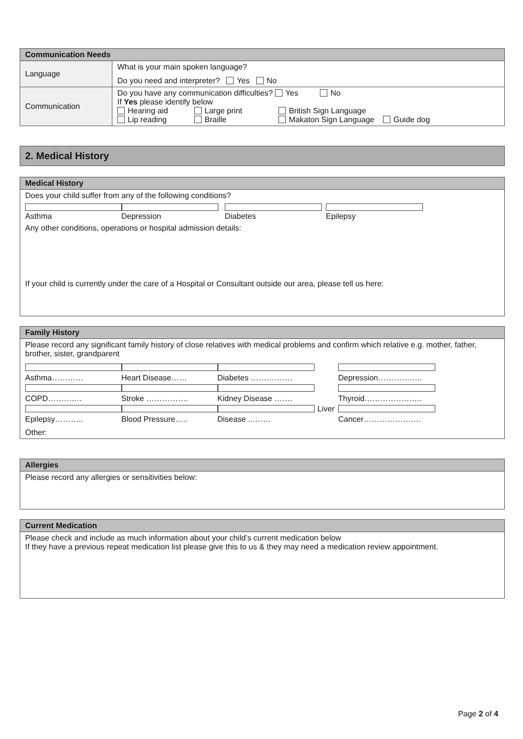| Communication Needs | |
| --- | --- |
| Language | What is your main spoken language? Do you need and interpreter? Yes No |
| Communication | Do you have any communication difficulties? Yes No If Yes please identify below Hearing aid Large print British Sign Language Lip reading Braille Makaton Sign Language Guide dog |
2. Medical History
| Medical History |
| --- |
| Does your child suffer from any of the following conditions? Asthma Depression Diabetes Epilepsy Any other conditions, operations or hospital admission details: If your child is currently under the care of a Hospital or Consultant outside our area, please tell us here: |
| Family History |
| --- |
| Please record any significant family history of close relatives with medical problems and confirm which relative e.g. mother, father, brother, sister, grandparent Asthma………… Heart Disease…… Diabetes ……………. Depression…………….. COPD…………. Stroke ……………. Kidney Disease ……. Thyroid…………………. Epilepsy……….. Blood Pressure….. Liver Disease ..……. Cancer…………………. Other: |
| Allergies |
| --- |
| Please record any allergies or sensitivities below: |
| Current Medication |
| --- |
| Please check and include as much information about your child’s current medication below If they have a previous repeat medication list please give this to us & they may need a medication review appointment. |
Page 2 of 4